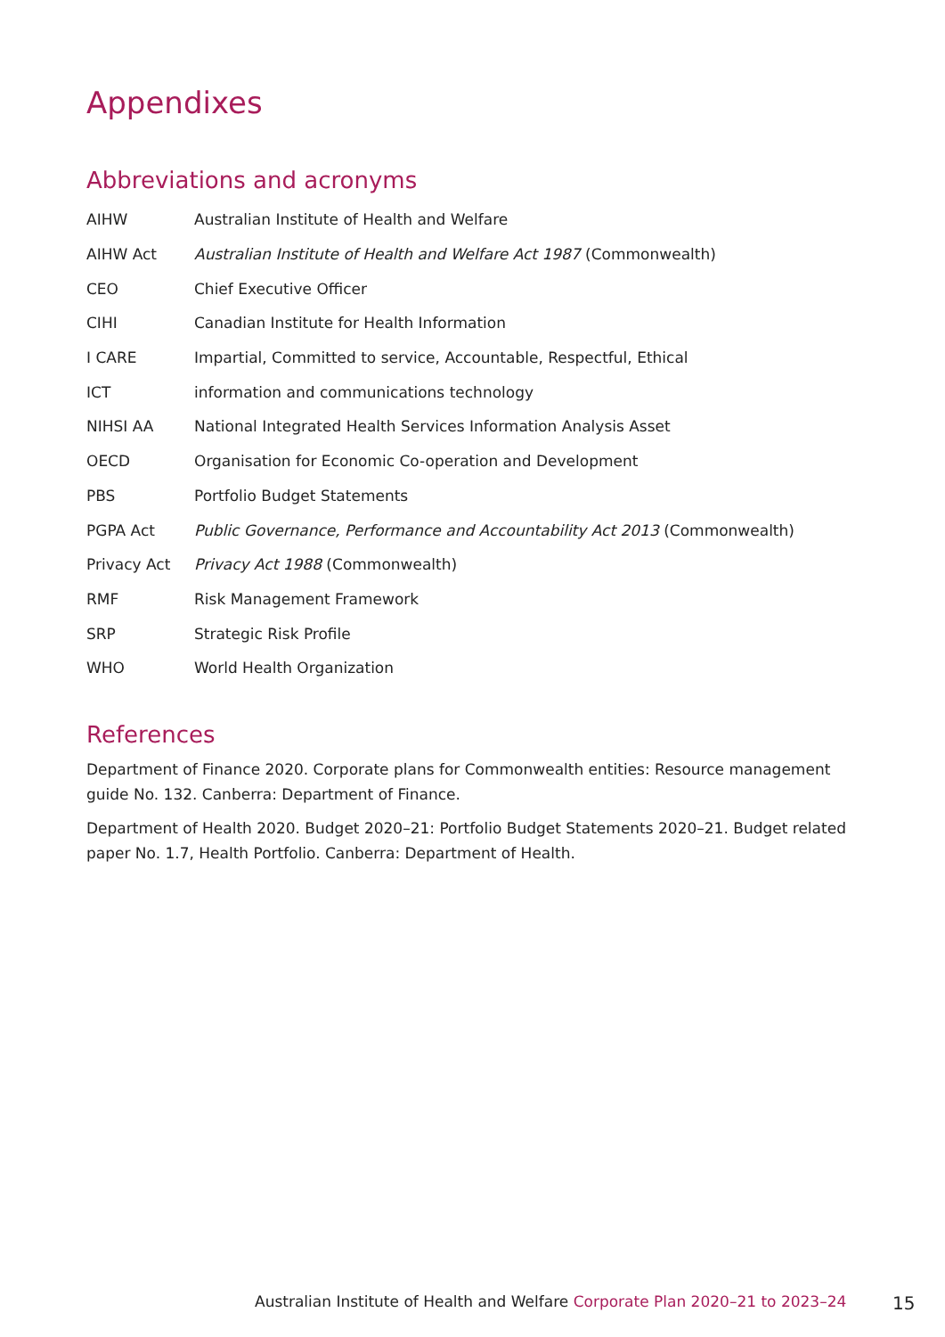Appendixes
Abbreviations and acronyms
| AIHW | Australian Institute of Health and Welfare |
| AIHW Act | Australian Institute of Health and Welfare Act 1987 (Commonwealth) |
| CEO | Chief Executive Officer |
| CIHI | Canadian Institute for Health Information |
| I CARE | Impartial, Committed to service, Accountable, Respectful, Ethical |
| ICT | information and communications technology |
| NIHSI AA | National Integrated Health Services Information Analysis Asset |
| OECD | Organisation for Economic Co-operation and Development |
| PBS | Portfolio Budget Statements |
| PGPA Act | Public Governance, Performance and Accountability Act 2013 (Commonwealth) |
| Privacy Act | Privacy Act 1988 (Commonwealth) |
| RMF | Risk Management Framework |
| SRP | Strategic Risk Profile |
| WHO | World Health Organization |
References
Department of Finance 2020. Corporate plans for Commonwealth entities: Resource management guide No. 132. Canberra: Department of Finance.
Department of Health 2020. Budget 2020–21: Portfolio Budget Statements 2020–21. Budget related paper No. 1.7, Health Portfolio. Canberra: Department of Health.
Australian Institute of Health and Welfare Corporate Plan 2020–21 to 2023–24
15